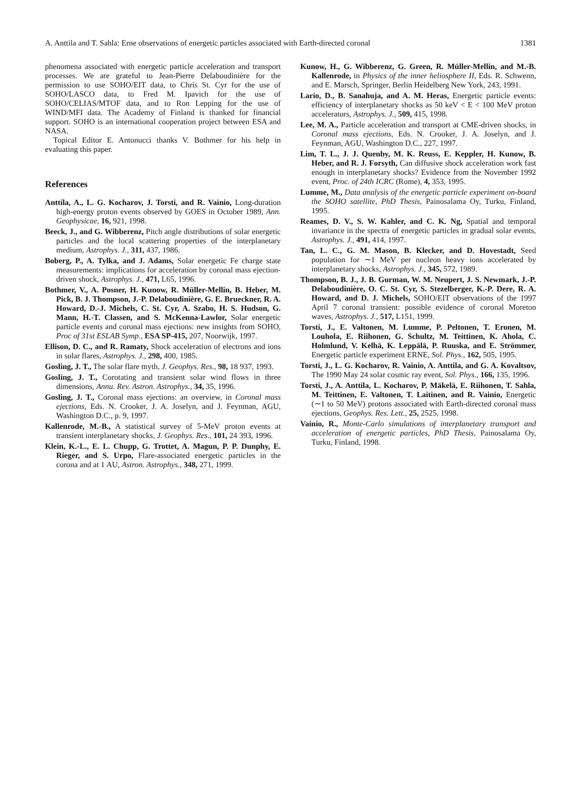A. Anttila and T. Sahla: Erne observations of energetic particles associated with Earth-directed coronal 1381
phenomena associated with energetic particle acceleration and transport processes. We are grateful to Jean-Pierre Delaboudinière for the permission to use SOHO/EIT data, to Chris St. Cyr for the use of SOHO/LASCO data, to Fred M. Ipavich for the use of SOHO/CELIAS/MTOF data, and to Ron Lepping for the use of WIND/MFI data. The Academy of Finland is thanked for financial support. SOHO is an international cooperation project between ESA and NASA.
Topical Editor E. Antonucci thanks V. Bothmer for his help in evaluating this paper.
References
Anttila, A., L. G. Kocharov, J. Torsti, and R. Vainio, Long-duration high-energy proton events observed by GOES in October 1989, Ann. Geophysicae, 16, 921, 1998.
Beeck, J., and G. Wibberenz, Pitch angle distributions of solar energetic particles and the local scattering properties of the interplanetary medium, Astrophys. J., 311, 437, 1986.
Boberg, P., A. Tylka, and J. Adams, Solar energetic Fe charge state measurements: implications for acceleration by coronal mass ejection-driven shock, Astrophys. J., 471, L65, 1996.
Bothmer, V., A. Posner, H. Kunow, R. Müller-Mellin, B. Heber, M. Pick, B. J. Thompson, J.-P. Delaboudinière, G. E. Brueckner, R. A. Howard, D.-J. Michels, C. St. Cyr, A. Szabo, H. S. Hudson, G. Mann, H.-T. Classen, and S. McKenna-Lawlor, Solar energetic particle events and coronal mass ejections: new insights from SOHO, Proc of 31st ESLAB Symp., ESA SP-415, 207, Noorwijk, 1997.
Ellison, D. C., and R. Ramaty, Shock acceleration of electrons and ions in solar flares, Astrophys. J., 298, 400, 1985.
Gosling, J. T., The solar flare myth, J. Geophys. Res., 98, 18 937, 1993.
Gosling, J. T., Corotating and transient solar wind flows in three dimensions, Annu. Rev. Astron. Astrophys., 34, 35, 1996.
Gosling, J. T., Coronal mass ejections: an overview, in Coronal mass ejections, Eds. N. Crooker, J. A. Joselyn, and J. Feynman, AGU, Washington D.C., p. 9, 1997.
Kallenrode, M.-B., A statistical survey of 5-MeV proton events at transient interplanetary shocks, J. Geophys. Res., 101, 24 393, 1996.
Klein, K.-L., E. L. Chupp, G. Trottet, A. Magun, P. P. Dunphy, E. Rieger, and S. Urpo, Flare-associated energetic particles in the corona and at 1 AU, Astron. Astrophys., 348, 271, 1999.
Kunow, H., G. Wibberenz, G. Green, R. Müller-Mellin, and M.-B. Kallenrode, in Physics of the inner heliosphere II, Eds. R. Schwenn, and E. Marsch, Springer, Berlin Heidelberg New York, 243, 1991.
Lario, D., B. Sanahuja, and A. M. Heras, Energetic particle events: efficiency of interplanetary shocks as 50 keV < E < 100 MeV proton accelerators, Astrophys. J., 509, 415, 1998.
Lee, M. A., Particle acceleration and transport at CME-driven shocks, in Coronal mass ejections, Eds. N. Crooker, J. A. Joselyn, and J. Feynman, AGU, Washington D.C., 227, 1997.
Lim, T. L., J. J. Quenby, M. K. Reuss, E. Keppler, H. Kunow, B. Heber, and R. J. Forsyth, Can diffusive shock acceleration work fast enough in interplanetary shocks? Evidence from the November 1992 event, Proc. of 24th ICRC (Rome), 4, 353, 1995.
Lumme, M., Data analysis of the energetic particle experiment on-board the SOHO satellite, PhD Thesis, Painosalama Oy, Turku, Finland, 1995.
Reames, D. V., S. W. Kahler, and C. K. Ng, Spatial and temporal invariance in the spectra of energetic particles in gradual solar events, Astrophys. J., 491, 414, 1997.
Tan, L. C., G. M. Mason, B. Klecker, and D. Hovestadt, Seed population for ∼1 MeV per nucleon heavy ions accelerated by interplanetary shocks, Astrophys. J., 345, 572, 1989.
Thompson, B. J., J. B. Gurman, W. M. Neupert, J. S. Newmark, J.-P. Delaboudinière, O. C. St. Cyr, S. Stezelberger, K.-P. Dere, R. A. Howard, and D. J. Michels, SOHO/EIT observations of the 1997 April 7 coronal transient: possible evidence of coronal Moreton waves, Astrophys. J., 517, L151, 1999.
Torsti, J., E. Valtonen, M. Lumme, P. Peltonen, T. Eronen, M. Louhola, E. Riihonen, G. Schultz, M. Teittinen, K. Ahola, C. Holmlund, V. Kelhä, K. Leppälä, P. Ruuska, and E. Strömmer, Energetic particle experiment ERNE, Sol. Phys., 162, 505, 1995.
Torsti, J., L. G. Kocharov, R. Vainio, A. Anttila, and G. A. Kovaltsov, The 1990 May 24 solar cosmic ray event, Sol. Phys., 166, 135, 1996.
Torsti, J., A. Anttila, L. Kocharov, P. Mäkelä, E. Riihonen, T. Sahla, M. Teittinen, E. Valtonen, T. Laitinen, and R. Vainio, Energetic (∼1 to 50 MeV) protons associated with Earth-directed coronal mass ejections, Geophys. Res. Lett., 25, 2525, 1998.
Vainio, R., Monte-Carlo simulations of interplanetary transport and acceleration of energetic particles, PhD Thesis, Painosalama Oy, Turku, Finland, 1998.